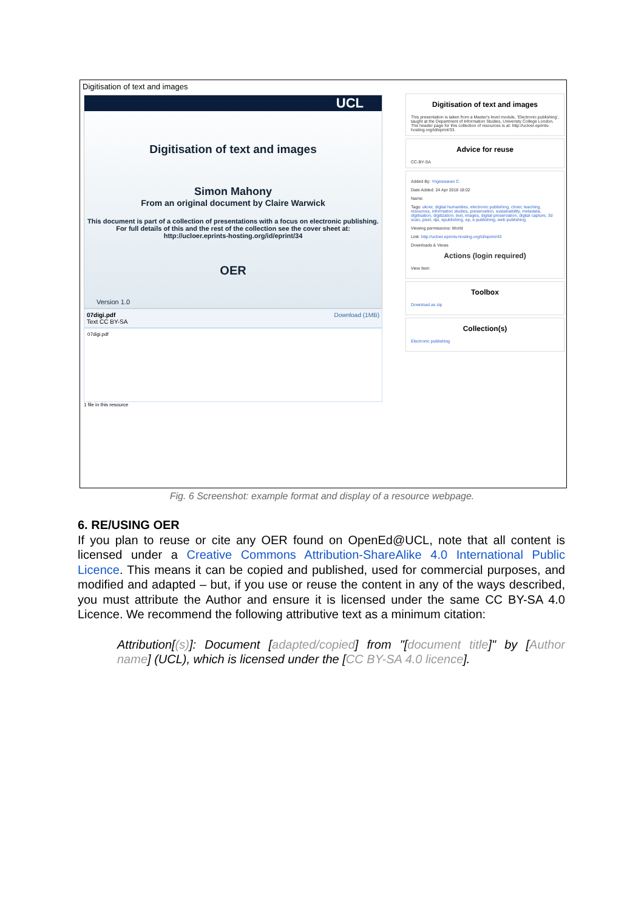Digitisation of text and images
UCL
Digitisation of text and images
Simon Mahony
From an original document by Claire Warwick
This document is part of a collection of presentations with a focus on electronic publishing. For full details of this and the rest of the collection see the cover sheet at: http://ucloer.eprints-hosting.org/id/eprint/34
OER
Version 1.0
07digi.pdf Download (1MB)
Text CC BY-SA
07digi.pdf
1 file in this resource
Digitisation of text and images
This presentation is taken from a Master's level module, 'Electronic publishing', taught at the Department of Information Studies, University College London. The header page for this collection of resources is at: http://ucloer.eprints-hosting.org/id/eprint/33.
Advice for reuse
CC-BY-SA
Added By: Yogeswaran C.
Date Added: 24 Apr 2018 18:02
Name:
Tags: ukoer, digital humanities, electronic publishing, choer, teaching, resources, information studies, preservation, sustainability, metadata, digitisation, digitization, text, images, digital preservation, digital capture, 3d scan, pixel, dpi, epublishing, ep, e-publishing, web publishing
Viewing permissions: World
Link: http://ucloer.eprints-hosting.org/id/eprint/43
Downloads & Views
Actions (login required)
View Item
Toolbox
Download as zip
Collection(s)
Electronic publishing
Fig. 6 Screenshot: example format and display of a resource webpage.
6. RE/USING OER
If you plan to reuse or cite any OER found on OpenEd@UCL, note that all content is licensed under a Creative Commons Attribution-ShareAlike 4.0 International Public Licence. This means it can be copied and published, used for commercial purposes, and modified and adapted – but, if you use or reuse the content in any of the ways described, you must attribute the Author and ensure it is licensed under the same CC BY-SA 4.0 Licence. We recommend the following attributive text as a minimum citation:
Attribution[(s)]: Document [adapted/copied] from "[document title]" by [Author name] (UCL), which is licensed under the [CC BY-SA 4.0 licence].